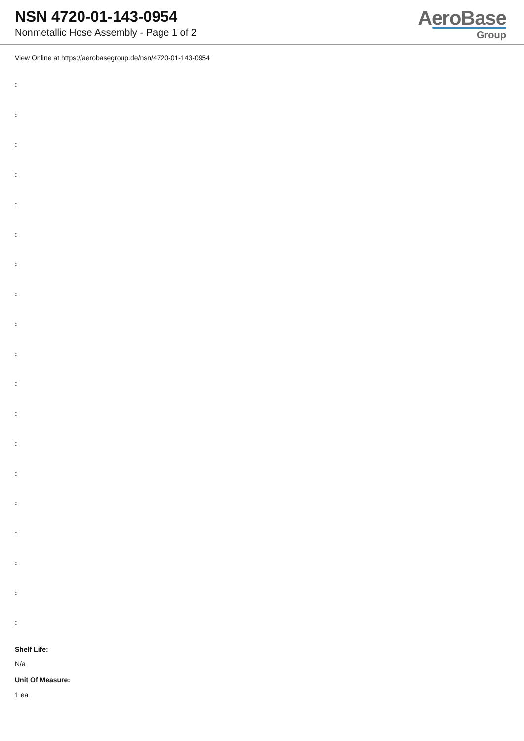NSN 4720-01-143-0954
Nonmetallic Hose Assembly - Page 1 of 2
AeroBase
Group
View Online at https://aerobasegroup.de/nsn/4720-01-143-0954
:
:
:
:
:
:
:
:
:
:
:
:
:
:
:
:
:
:
:
Shelf Life:
N/a
Unit Of Measure:
1 ea